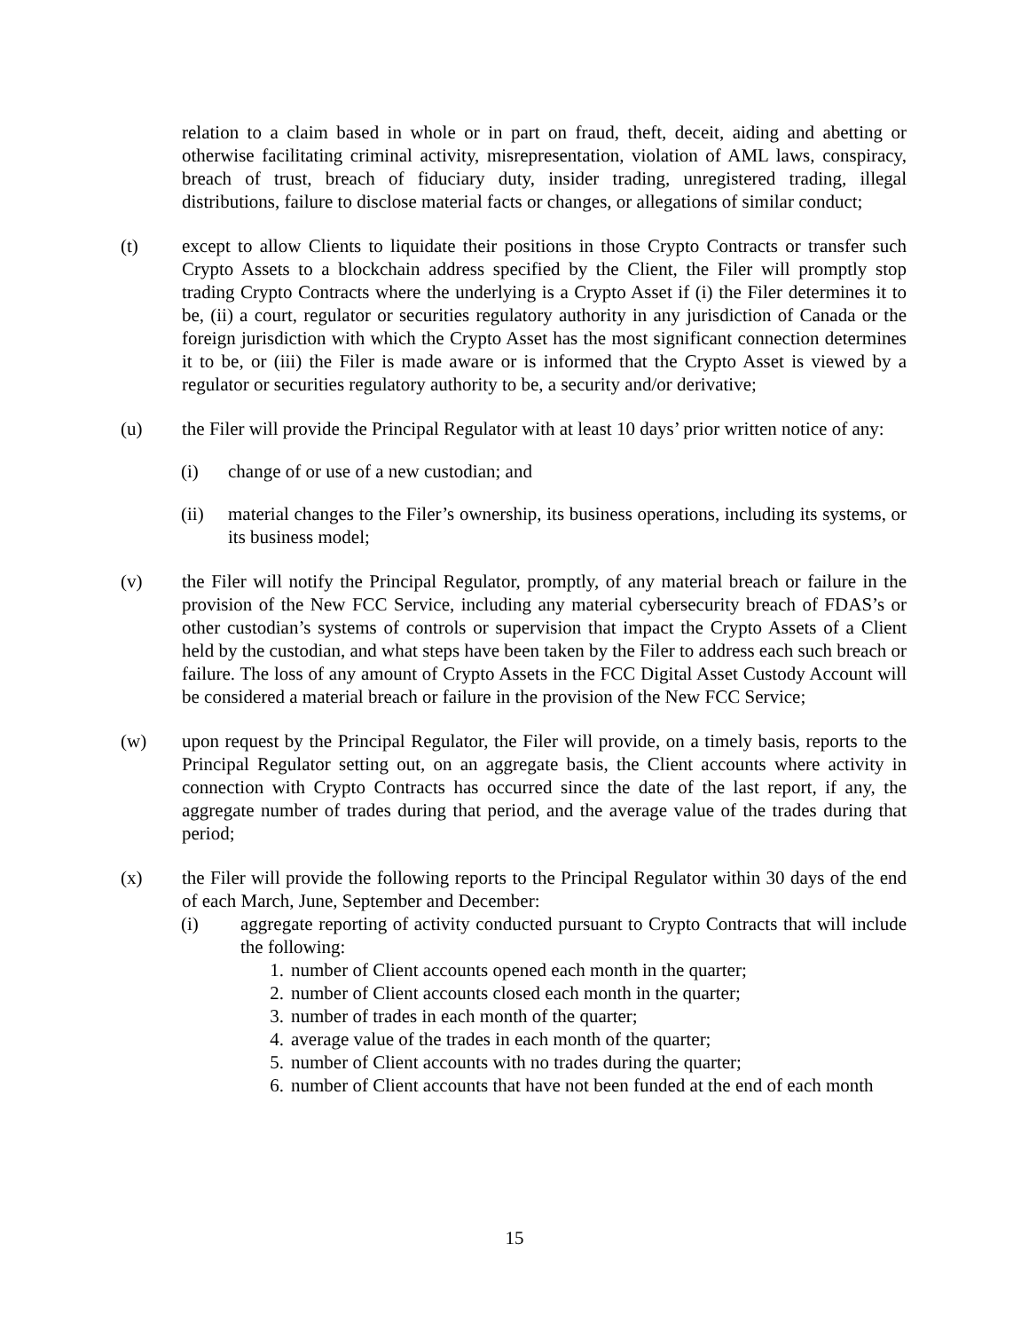relation to a claim based in whole or in part on fraud, theft, deceit, aiding and abetting or otherwise facilitating criminal activity, misrepresentation, violation of AML laws, conspiracy, breach of trust, breach of fiduciary duty, insider trading, unregistered trading, illegal distributions, failure to disclose material facts or changes, or allegations of similar conduct;
(t) except to allow Clients to liquidate their positions in those Crypto Contracts or transfer such Crypto Assets to a blockchain address specified by the Client, the Filer will promptly stop trading Crypto Contracts where the underlying is a Crypto Asset if (i) the Filer determines it to be, (ii) a court, regulator or securities regulatory authority in any jurisdiction of Canada or the foreign jurisdiction with which the Crypto Asset has the most significant connection determines it to be, or (iii) the Filer is made aware or is informed that the Crypto Asset is viewed by a regulator or securities regulatory authority to be, a security and/or derivative;
(u) the Filer will provide the Principal Regulator with at least 10 days’ prior written notice of any:
(i) change of or use of a new custodian; and
(ii) material changes to the Filer’s ownership, its business operations, including its systems, or its business model;
(v) the Filer will notify the Principal Regulator, promptly, of any material breach or failure in the provision of the New FCC Service, including any material cybersecurity breach of FDAS’s or other custodian’s systems of controls or supervision that impact the Crypto Assets of a Client held by the custodian, and what steps have been taken by the Filer to address each such breach or failure. The loss of any amount of Crypto Assets in the FCC Digital Asset Custody Account will be considered a material breach or failure in the provision of the New FCC Service;
(w) upon request by the Principal Regulator, the Filer will provide, on a timely basis, reports to the Principal Regulator setting out, on an aggregate basis, the Client accounts where activity in connection with Crypto Contracts has occurred since the date of the last report, if any, the aggregate number of trades during that period, and the average value of the trades during that period;
(x) the Filer will provide the following reports to the Principal Regulator within 30 days of the end of each March, June, September and December:
(i) aggregate reporting of activity conducted pursuant to Crypto Contracts that will include the following:
1. number of Client accounts opened each month in the quarter;
2. number of Client accounts closed each month in the quarter;
3. number of trades in each month of the quarter;
4. average value of the trades in each month of the quarter;
5. number of Client accounts with no trades during the quarter;
6. number of Client accounts that have not been funded at the end of each month
15